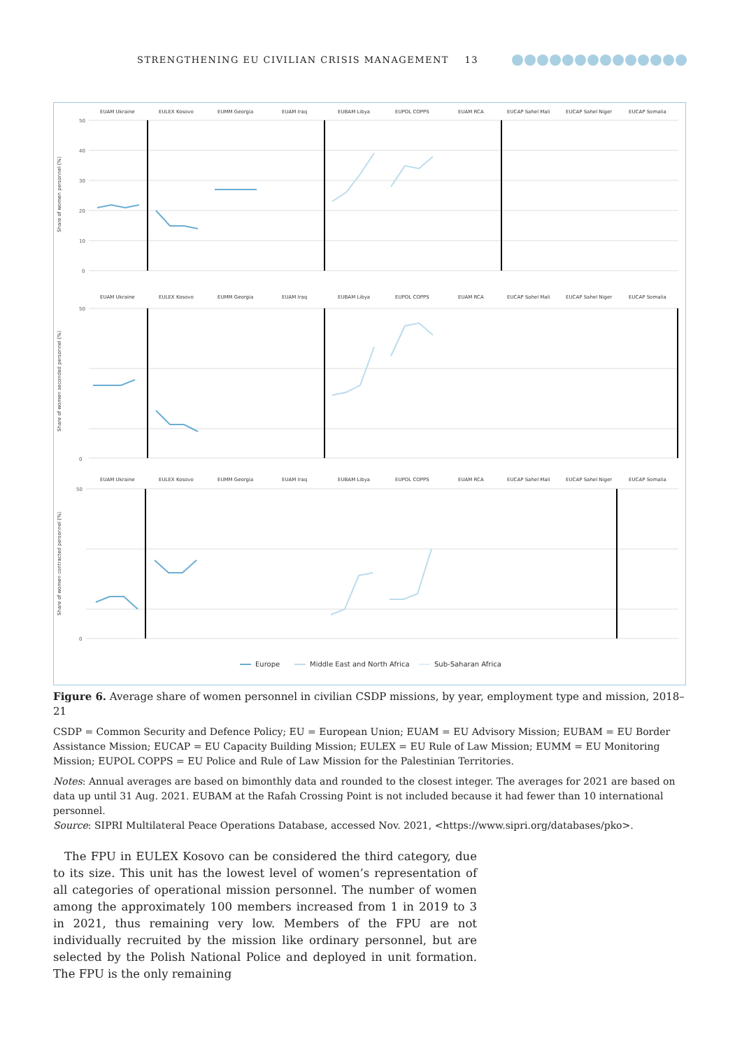STRENGTHENING EU CIVILIAN CRISIS MANAGEMENT 13
EUAM Ukraine
EULEX Kosovo
EUMM Georgia
EUAM Iraq
EUBAM Libya
EUPOL COPPS
EUAM RCA
EUCAP Sahel Mali
EUCAP Sahel Niger
EUCAP Somalia
Share of women personnel (%)
Share of women seconded personnel (%)
Share of women contracted personnel (%)
EUAM Ukraine
EULEX Kosovo
EUMM Georgia
EUAM Iraq
EUBAM Libya
EUPOL COPPS
EUAM RCA
EUCAP Sahel Mali
EUCAP Sahel Niger
EUCAP Somalia
EUAM Ukraine
EULEX Kosovo
EUMM Georgia
EUAM Iraq
EUBAM Libya
EUPOL COPPS
EUAM RCA
EUCAP Sahel Mali
EUCAP Sahel Niger
EUCAP Somalia
50
40
30
20
10
0
50
0
50
0
Europe
Middle East and North Africa
Sub-Saharan Africa
Figure 6. Average share of women personnel in civilian CSDP missions, by year, employment type and mission, 2018–21
CSDP = Common Security and Defence Policy; EU = European Union; EUAM = EU Advisory Mission; EUBAM = EU Border Assistance Mission; EUCAP = EU Capacity Building Mission; EULEX = EU Rule of Law Mission; EUMM = EU Monitoring Mission; EUPOL COPPS = EU Police and Rule of Law Mission for the Palestinian Territories.
Notes: Annual averages are based on bimonthly data and rounded to the closest integer. The averages for 2021 are based on data up until 31 Aug. 2021. EUBAM at the Rafah Crossing Point is not included because it had fewer than 10 international personnel.
Source: SIPRI Multilateral Peace Operations Database, accessed Nov. 2021, <https://www.sipri.org/databases/pko>.
The FPU in EULEX Kosovo can be considered the third category, due to its size. This unit has the lowest level of women’s representation of all categories of operational mission personnel. The number of women among the approximately 100 members increased from 1 in 2019 to 3 in 2021, thus remaining very low. Members of the FPU are not individually recruited by the mission like ordinary personnel, but are selected by the Polish National Police and deployed in unit formation. The FPU is the only remaining